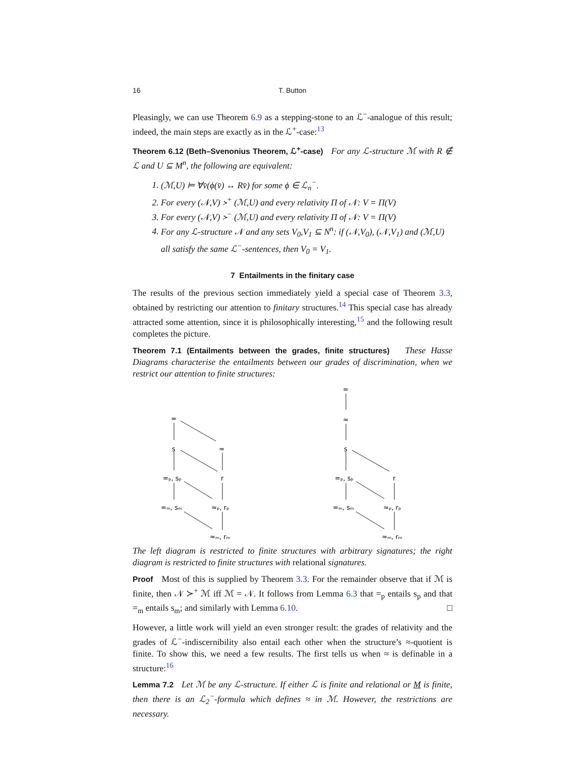16 T. Button
Pleasingly, we can use Theorem 6.9 as a stepping-stone to an ℒ<sup>−</sup>-analogue of this result; indeed, the main steps are exactly as in the ℒ<sup>+</sup>-case:<sup>13</sup>
Theorem 6.12 (Beth–Svenonius Theorem, ℒ<sup>+</sup>-case) For any ℒ-structure ℳ with R ∉ ℒ and U ⊆ M<sup>n</sup>, the following are equivalent:
1. (ℳ,U) ⊨ ∀v̄(ϕ(v̄) ↔ Rv̄) for some ϕ ∈ ℒ<sub>n</sub><sup>−</sup>.
2. For every (𝒩,V) ≻<sup>+</sup> (ℳ,U) and every relativity Π of 𝒩: V = Π(V)
3. For every (𝒩,V) ≻<sup>−</sup> (ℳ,U) and every relativity Π of 𝒩: V = Π(V)
4. For any ℒ-structure 𝒩 and any sets V<sub>0</sub>,V<sub>1</sub> ⊆ N<sup>n</sup>: if (𝒩,V<sub>0</sub>), (𝒩,V<sub>1</sub>) and (ℳ,U) all satisfy the same ℒ<sup>−</sup>-sentences, then V<sub>0</sub> = V<sub>1</sub>.
7 Entailments in the finitary case
The results of the previous section immediately yield a special case of Theorem 3.3, obtained by restricting our attention to finitary structures.<sup>14</sup> This special case has already attracted some attention, since it is philosophically interesting,<sup>15</sup> and the following result completes the picture.
Theorem 7.1 (Entailments between the grades, finite structures) These Hasse Diagrams characterise the entailments between our grades of discrimination, when we restrict our attention to finite structures:
=
≈
s
r
=ₚ, sₚ
=ₘ, sₘ
≈ₚ, rₚ
≈ₘ, rₘ
=
≈
s
r
=ₚ, sₚ
=ₘ, sₘ
≈ₚ, rₚ
≈ₘ, rₘ
The left diagram is restricted to finite structures with arbitrary signatures; the right diagram is restricted to finite structures with relational signatures.
Proof Most of this is supplied by Theorem 3.3. For the remainder observe that if ℳ is finite, then 𝒩 ≻<sup>+</sup> ℳ iff ℳ = 𝒩. It follows from Lemma 6.3 that =<sub>p</sub> entails s<sub>p</sub> and that =<sub>m</sub> entails s<sub>m</sub>; and similarly with Lemma 6.10. □
However, a little work will yield an even stronger result: the grades of relativity and the grades of ℒ<sup>−</sup>-indiscernibility also entail each other when the structure’s ≈-quotient is finite. To show this, we need a few results. The first tells us when ≈ is definable in a structure:<sup>16</sup>
Lemma 7.2 Let ℳ be any ℒ-structure. If either ℒ is finite and relational or M is finite, then there is an ℒ<sub>2</sub><sup>−</sup>-formula which defines ≈ in ℳ. However, the restrictions are necessary.